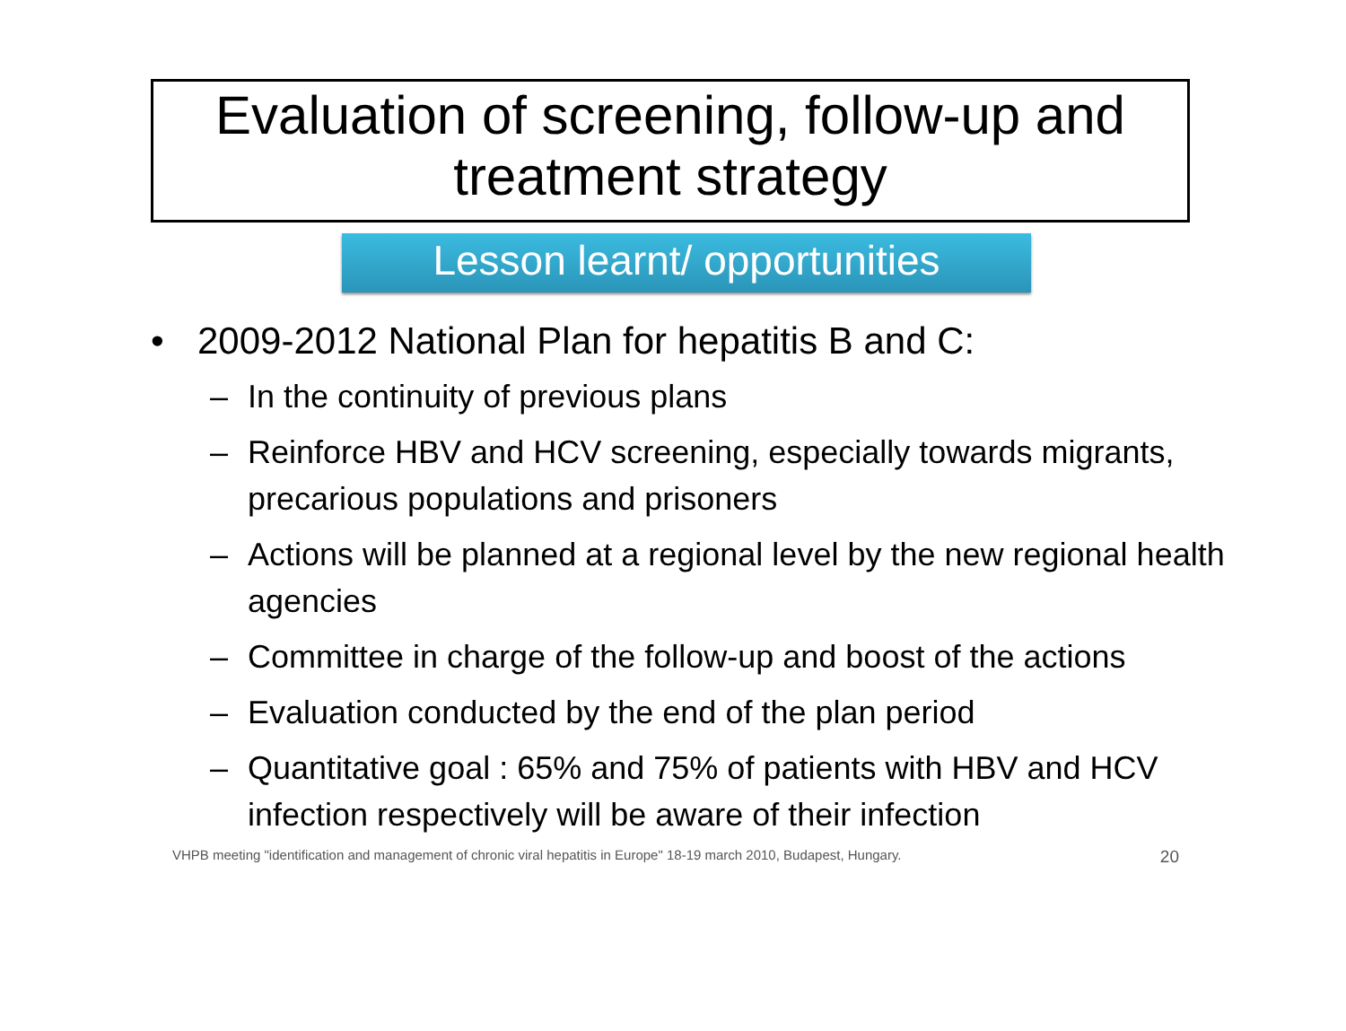Evaluation of screening, follow-up and treatment strategy
Lesson learnt/ opportunities
2009-2012 National Plan for hepatitis B and C:
– In the continuity of previous plans
– Reinforce HBV and HCV screening, especially towards migrants, precarious populations and prisoners
– Actions will be planned at a regional level by the new regional health agencies
– Committee in charge of the follow-up and boost of the actions
– Evaluation conducted by the end of the plan period
– Quantitative goal : 65% and 75% of patients with HBV and HCV infection respectively will be aware of their infection
VHPB meeting "identification and management of chronic viral hepatitis in Europe" 18-19 march 2010, Budapest, Hungary. 20